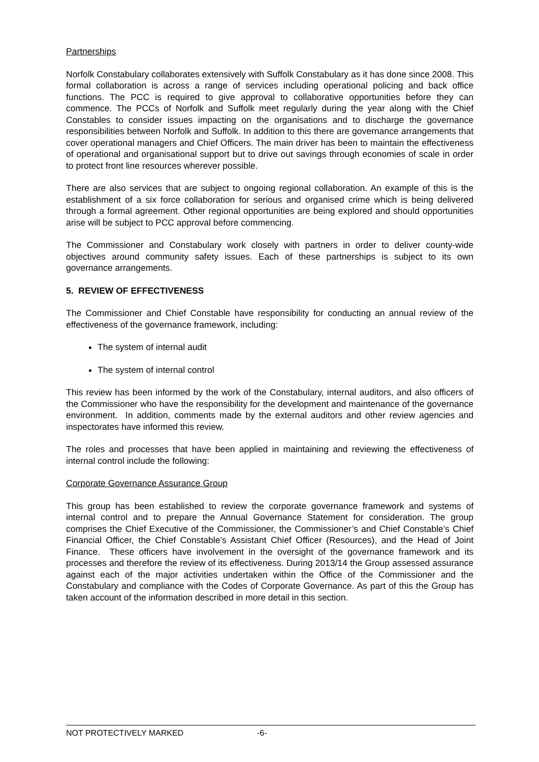Partnerships
Norfolk Constabulary collaborates extensively with Suffolk Constabulary as it has done since 2008. This formal collaboration is across a range of services including operational policing and back office functions. The PCC is required to give approval to collaborative opportunities before they can commence. The PCCs of Norfolk and Suffolk meet regularly during the year along with the Chief Constables to consider issues impacting on the organisations and to discharge the governance responsibilities between Norfolk and Suffolk. In addition to this there are governance arrangements that cover operational managers and Chief Officers. The main driver has been to maintain the effectiveness of operational and organisational support but to drive out savings through economies of scale in order to protect front line resources wherever possible.
There are also services that are subject to ongoing regional collaboration. An example of this is the establishment of a six force collaboration for serious and organised crime which is being delivered through a formal agreement. Other regional opportunities are being explored and should opportunities arise will be subject to PCC approval before commencing.
The Commissioner and Constabulary work closely with partners in order to deliver county-wide objectives around community safety issues. Each of these partnerships is subject to its own governance arrangements.
5. REVIEW OF EFFECTIVENESS
The Commissioner and Chief Constable have responsibility for conducting an annual review of the effectiveness of the governance framework, including:
The system of internal audit
The system of internal control
This review has been informed by the work of the Constabulary, internal auditors, and also officers of the Commissioner who have the responsibility for the development and maintenance of the governance environment. In addition, comments made by the external auditors and other review agencies and inspectorates have informed this review.
The roles and processes that have been applied in maintaining and reviewing the effectiveness of internal control include the following:
Corporate Governance Assurance Group
This group has been established to review the corporate governance framework and systems of internal control and to prepare the Annual Governance Statement for consideration. The group comprises the Chief Executive of the Commissioner, the Commissioner’s and Chief Constable’s Chief Financial Officer, the Chief Constable’s Assistant Chief Officer (Resources), and the Head of Joint Finance. These officers have involvement in the oversight of the governance framework and its processes and therefore the review of its effectiveness. During 2013/14 the Group assessed assurance against each of the major activities undertaken within the Office of the Commissioner and the Constabulary and compliance with the Codes of Corporate Governance. As part of this the Group has taken account of the information described in more detail in this section.
NOT PROTECTIVELY MARKED -6-